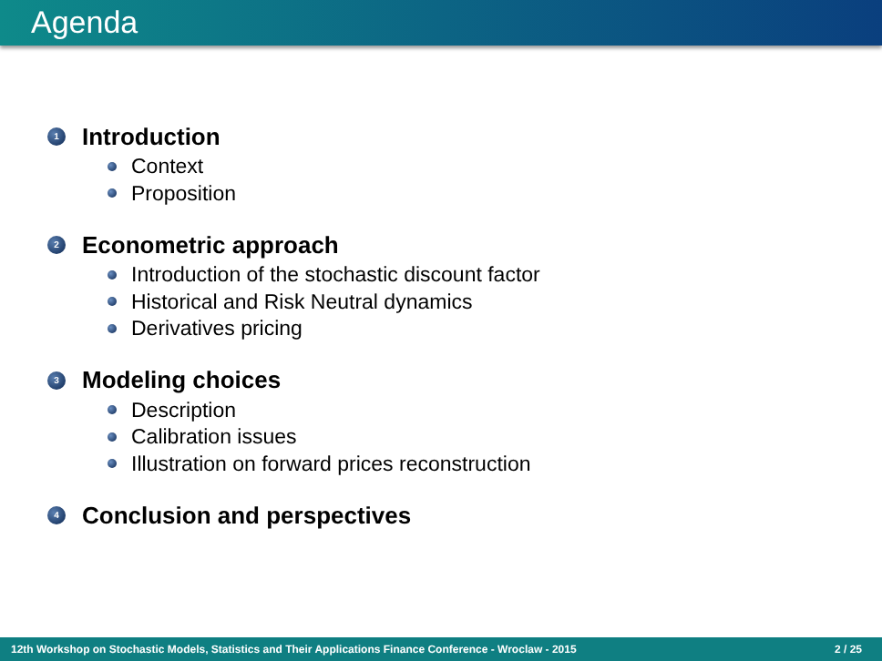Agenda
1 Introduction
Context
Proposition
2 Econometric approach
Introduction of the stochastic discount factor
Historical and Risk Neutral dynamics
Derivatives pricing
3 Modeling choices
Description
Calibration issues
Illustration on forward prices reconstruction
4 Conclusion and perspectives
12th Workshop on Stochastic Models, Statistics and Their Applications Finance Conference - Wroclaw - 2015 2 / 25